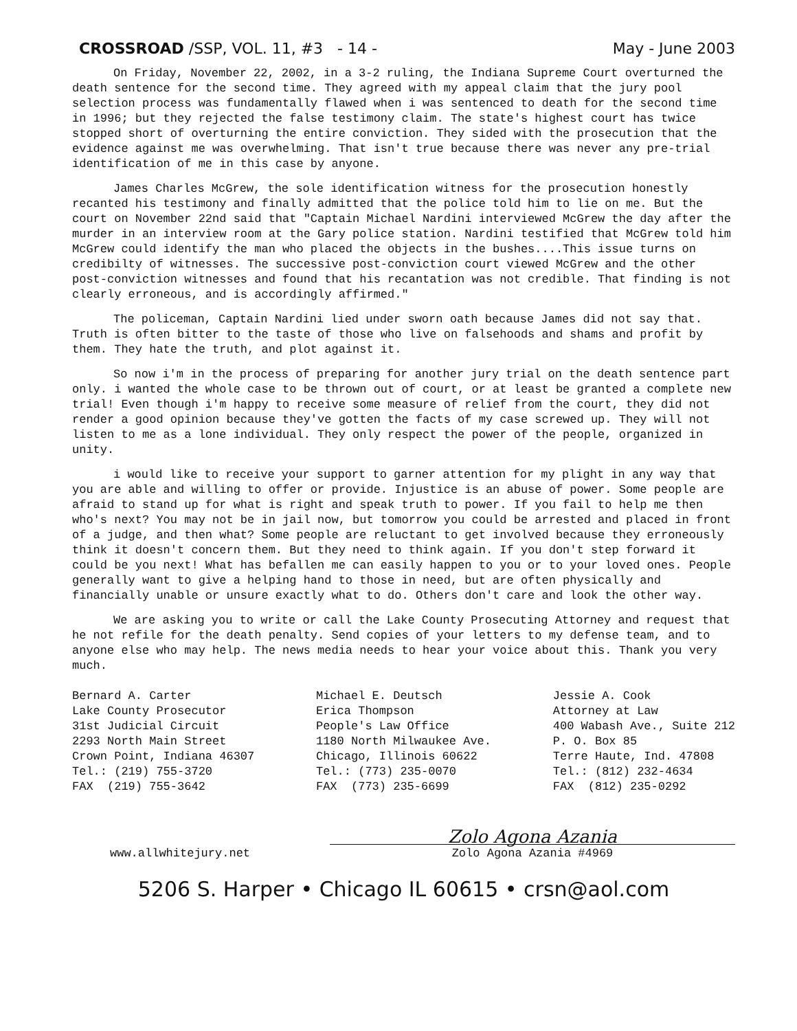CROSSROAD /SSP, VOL. 11, #3 - 14 - May - June 2003
On Friday, November 22, 2002, in a 3-2 ruling, the Indiana Supreme Court overturned the death sentence for the second time. They agreed with my appeal claim that the jury pool selection process was fundamentally flawed when i was sentenced to death for the second time in 1996; but they rejected the false testimony claim. The state's highest court has twice stopped short of overturning the entire conviction. They sided with the prosecution that the evidence against me was overwhelming. That isn't true because there was never any pre-trial identification of me in this case by anyone.
James Charles McGrew, the sole identification witness for the prosecution honestly recanted his testimony and finally admitted that the police told him to lie on me. But the court on November 22nd said that "Captain Michael Nardini interviewed McGrew the day after the murder in an interview room at the Gary police station. Nardini testified that McGrew told him McGrew could identify the man who placed the objects in the bushes....This issue turns on credibilty of witnesses. The successive post-conviction court viewed McGrew and the other post-conviction witnesses and found that his recantation was not credible. That finding is not clearly erroneous, and is accordingly affirmed."
The policeman, Captain Nardini lied under sworn oath because James did not say that. Truth is often bitter to the taste of those who live on falsehoods and shams and profit by them. They hate the truth, and plot against it.
So now i'm in the process of preparing for another jury trial on the death sentence part only. i wanted the whole case to be thrown out of court, or at least be granted a complete new trial! Even though i'm happy to receive some measure of relief from the court, they did not render a good opinion because they've gotten the facts of my case screwed up. They will not listen to me as a lone individual. They only respect the power of the people, organized in unity.
i would like to receive your support to garner attention for my plight in any way that you are able and willing to offer or provide. Injustice is an abuse of power. Some people are afraid to stand up for what is right and speak truth to power. If you fail to help me then who's next? You may not be in jail now, but tomorrow you could be arrested and placed in front of a judge, and then what? Some people are reluctant to get involved because they erroneously think it doesn't concern them. But they need to think again. If you don't step forward it could be you next! What has befallen me can easily happen to you or to your loved ones. People generally want to give a helping hand to those in need, but are often physically and financially unable or unsure exactly what to do. Others don't care and look the other way.
We are asking you to write or call the Lake County Prosecuting Attorney and request that he not refile for the death penalty. Send copies of your letters to my defense team, and to anyone else who may help. The news media needs to hear your voice about this. Thank you very much.
Bernard A. Carter
Lake County Prosecutor
31st Judicial Circuit
2293 North Main Street
Crown Point, Indiana 46307
Tel.: (219) 755-3720
FAX (219) 755-3642
Michael E. Deutsch
Erica Thompson
People's Law Office
1180 North Milwaukee Ave.
Chicago, Illinois 60622
Tel.: (773) 235-0070
FAX (773) 235-6699
Jessie A. Cook
Attorney at Law
400 Wabash Ave., Suite 212
P. O. Box 85
Terre Haute, Ind. 47808
Tel.: (812) 232-4634
FAX (812) 235-0292
www.allwhitejury.net
Zolo Agona Azania
Zolo Agona Azania #4969
5206 S. Harper • Chicago IL 60615 • crsn@aol.com